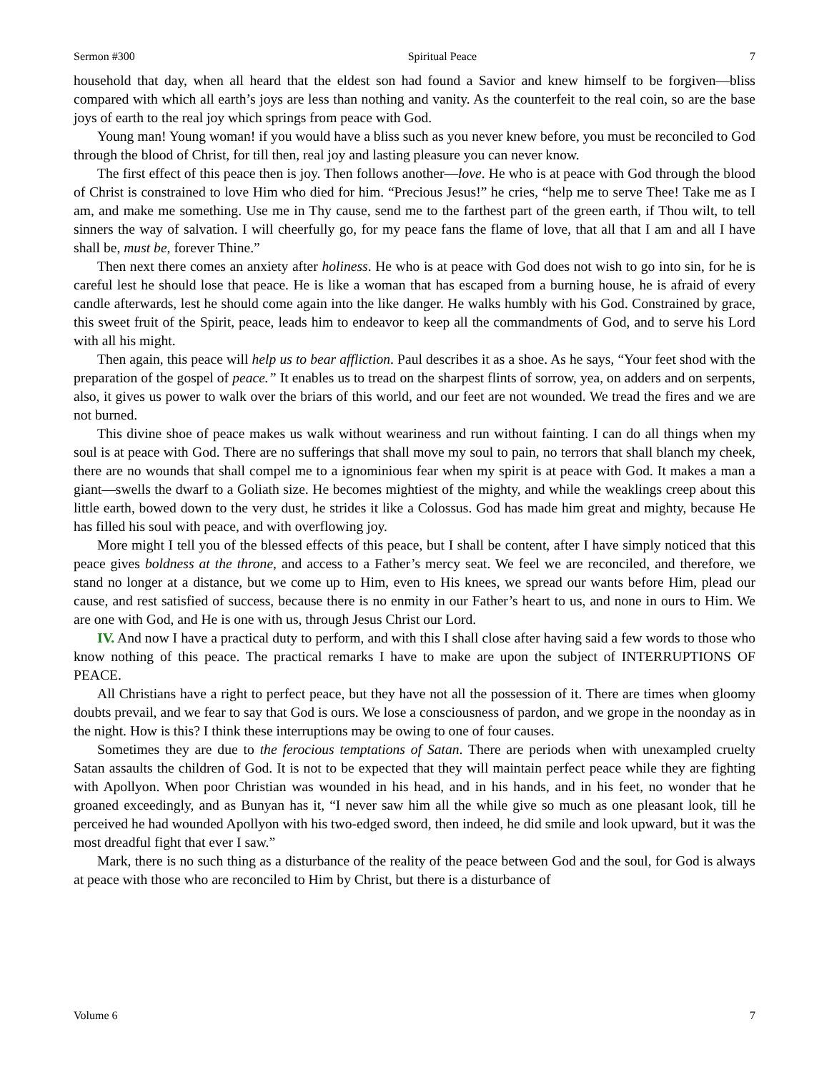Sermon #300 Spiritual Peace 7
household that day, when all heard that the eldest son had found a Savior and knew himself to be forgiven—bliss compared with which all earth’s joys are less than nothing and vanity. As the counterfeit to the real coin, so are the base joys of earth to the real joy which springs from peace with God.
Young man! Young woman! if you would have a bliss such as you never knew before, you must be reconciled to God through the blood of Christ, for till then, real joy and lasting pleasure you can never know.
The first effect of this peace then is joy. Then follows another—love. He who is at peace with God through the blood of Christ is constrained to love Him who died for him. “Precious Jesus!” he cries, “help me to serve Thee! Take me as I am, and make me something. Use me in Thy cause, send me to the farthest part of the green earth, if Thou wilt, to tell sinners the way of salvation. I will cheerfully go, for my peace fans the flame of love, that all that I am and all I have shall be, must be, forever Thine.”
Then next there comes an anxiety after holiness. He who is at peace with God does not wish to go into sin, for he is careful lest he should lose that peace. He is like a woman that has escaped from a burning house, he is afraid of every candle afterwards, lest he should come again into the like danger. He walks humbly with his God. Constrained by grace, this sweet fruit of the Spirit, peace, leads him to endeavor to keep all the commandments of God, and to serve his Lord with all his might.
Then again, this peace will help us to bear affliction. Paul describes it as a shoe. As he says, “Your feet shod with the preparation of the gospel of peace.” It enables us to tread on the sharpest flints of sorrow, yea, on adders and on serpents, also, it gives us power to walk over the briars of this world, and our feet are not wounded. We tread the fires and we are not burned.
This divine shoe of peace makes us walk without weariness and run without fainting. I can do all things when my soul is at peace with God. There are no sufferings that shall move my soul to pain, no terrors that shall blanch my cheek, there are no wounds that shall compel me to a ignominious fear when my spirit is at peace with God. It makes a man a giant—swells the dwarf to a Goliath size. He becomes mightiest of the mighty, and while the weaklings creep about this little earth, bowed down to the very dust, he strides it like a Colossus. God has made him great and mighty, because He has filled his soul with peace, and with overflowing joy.
More might I tell you of the blessed effects of this peace, but I shall be content, after I have simply noticed that this peace gives boldness at the throne, and access to a Father’s mercy seat. We feel we are reconciled, and therefore, we stand no longer at a distance, but we come up to Him, even to His knees, we spread our wants before Him, plead our cause, and rest satisfied of success, because there is no enmity in our Father’s heart to us, and none in ours to Him. We are one with God, and He is one with us, through Jesus Christ our Lord.
IV. And now I have a practical duty to perform, and with this I shall close after having said a few words to those who know nothing of this peace. The practical remarks I have to make are upon the subject of INTERRUPTIONS OF PEACE.
All Christians have a right to perfect peace, but they have not all the possession of it. There are times when gloomy doubts prevail, and we fear to say that God is ours. We lose a consciousness of pardon, and we grope in the noonday as in the night. How is this? I think these interruptions may be owing to one of four causes.
Sometimes they are due to the ferocious temptations of Satan. There are periods when with unexampled cruelty Satan assaults the children of God. It is not to be expected that they will maintain perfect peace while they are fighting with Apollyon. When poor Christian was wounded in his head, and in his hands, and in his feet, no wonder that he groaned exceedingly, and as Bunyan has it, “I never saw him all the while give so much as one pleasant look, till he perceived he had wounded Apollyon with his two-edged sword, then indeed, he did smile and look upward, but it was the most dreadful fight that ever I saw.”
Mark, there is no such thing as a disturbance of the reality of the peace between God and the soul, for God is always at peace with those who are reconciled to Him by Christ, but there is a disturbance of
Volume 6 7